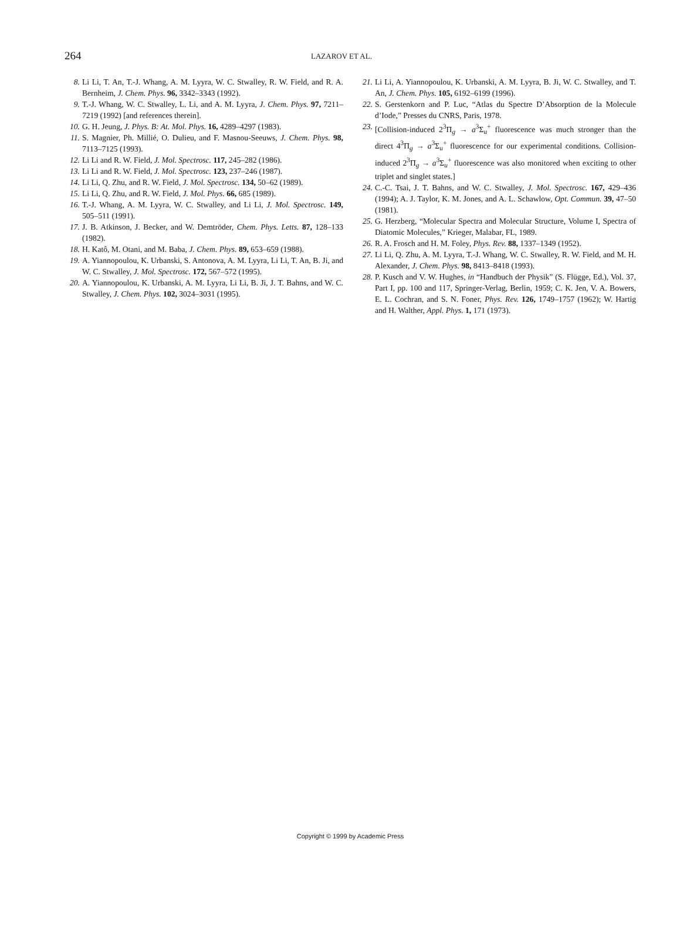264 LAZAROV ET AL.
8. Li Li, T. An, T.-J. Whang, A. M. Lyyra, W. C. Stwalley, R. W. Field, and R. A. Bernheim, J. Chem. Phys. 96, 3342–3343 (1992).
9. T.-J. Whang, W. C. Stwalley, L. Li, and A. M. Lyyra, J. Chem. Phys. 97, 7211–7219 (1992) [and references therein].
10. G. H. Jeung, J. Phys. B: At. Mol. Phys. 16, 4289–4297 (1983).
11. S. Magnier, Ph. Millié, O. Dulieu, and F. Masnou-Seeuws, J. Chem. Phys. 98, 7113–7125 (1993).
12. Li Li and R. W. Field, J. Mol. Spectrosc. 117, 245–282 (1986).
13. Li Li and R. W. Field, J. Mol. Spectrosc. 123, 237–246 (1987).
14. Li Li, Q. Zhu, and R. W. Field, J. Mol. Spectrosc. 134, 50–62 (1989).
15. Li Li, Q. Zhu, and R. W. Field, J. Mol. Phys. 66, 685 (1989).
16. T.-J. Whang, A. M. Lyyra, W. C. Stwalley, and Li Li, J. Mol. Spectrosc. 149, 505–511 (1991).
17. J. B. Atkinson, J. Becker, and W. Demtröder, Chem. Phys. Letts. 87, 128–133 (1982).
18. H. Katô, M. Otani, and M. Baba, J. Chem. Phys. 89, 653–659 (1988).
19. A. Yiannopoulou, K. Urbanski, S. Antonova, A. M. Lyyra, Li Li, T. An, B. Ji, and W. C. Stwalley, J. Mol. Spectrosc. 172, 567–572 (1995).
20. A. Yiannopoulou, K. Urbanski, A. M. Lyyra, Li Li, B. Ji, J. T. Bahns, and W. C. Stwalley, J. Chem. Phys. 102, 3024–3031 (1995).
21. Li Li, A. Yiannopoulou, K. Urbanski, A. M. Lyyra, B. Ji, W. C. Stwalley, and T. An, J. Chem. Phys. 105, 6192–6199 (1996).
22. S. Gerstenkorn and P. Luc, “Atlas du Spectre D’Absorption de la Molecule d’Iode,” Presses du CNRS, Paris, 1978.
23. [Collision-induced 2<sup>3</sup>Π<sub>g</sub> → a<sup>3</sup>Σ<sub>u</sub><sup>+</sup> fluorescence was much stronger than the direct 4<sup>3</sup>Π<sub>g</sub> → a<sup>3</sup>Σ<sub>u</sub><sup>+</sup> fluorescence for our experimental conditions. Collision-induced 2<sup>3</sup>Π<sub>g</sub> → a<sup>3</sup>Σ<sub>u</sub><sup>+</sup> fluorescence was also monitored when exciting to other triplet and singlet states.]
24. C.-C. Tsai, J. T. Bahns, and W. C. Stwalley, J. Mol. Spectrosc. 167, 429–436 (1994); A. J. Taylor, K. M. Jones, and A. L. Schawlow, Opt. Commun. 39, 47–50 (1981).
25. G. Herzberg, “Molecular Spectra and Molecular Structure, Volume I, Spectra of Diatomic Molecules,” Krieger, Malabar, FL, 1989.
26. R. A. Frosch and H. M. Foley, Phys. Rev. 88, 1337–1349 (1952).
27. Li Li, Q. Zhu, A. M. Lyyra, T.-J. Whang, W. C. Stwalley, R. W. Field, and M. H. Alexander, J. Chem. Phys. 98, 8413–8418 (1993).
28. P. Kusch and V. W. Hughes, in “Handbuch der Physik” (S. Flügge, Ed.), Vol. 37, Part I, pp. 100 and 117, Springer-Verlag, Berlin, 1959; C. K. Jen, V. A. Bowers, E. L. Cochran, and S. N. Foner, Phys. Rev. 126, 1749–1757 (1962); W. Hartig and H. Walther, Appl. Phys. 1, 171 (1973).
Copyright © 1999 by Academic Press